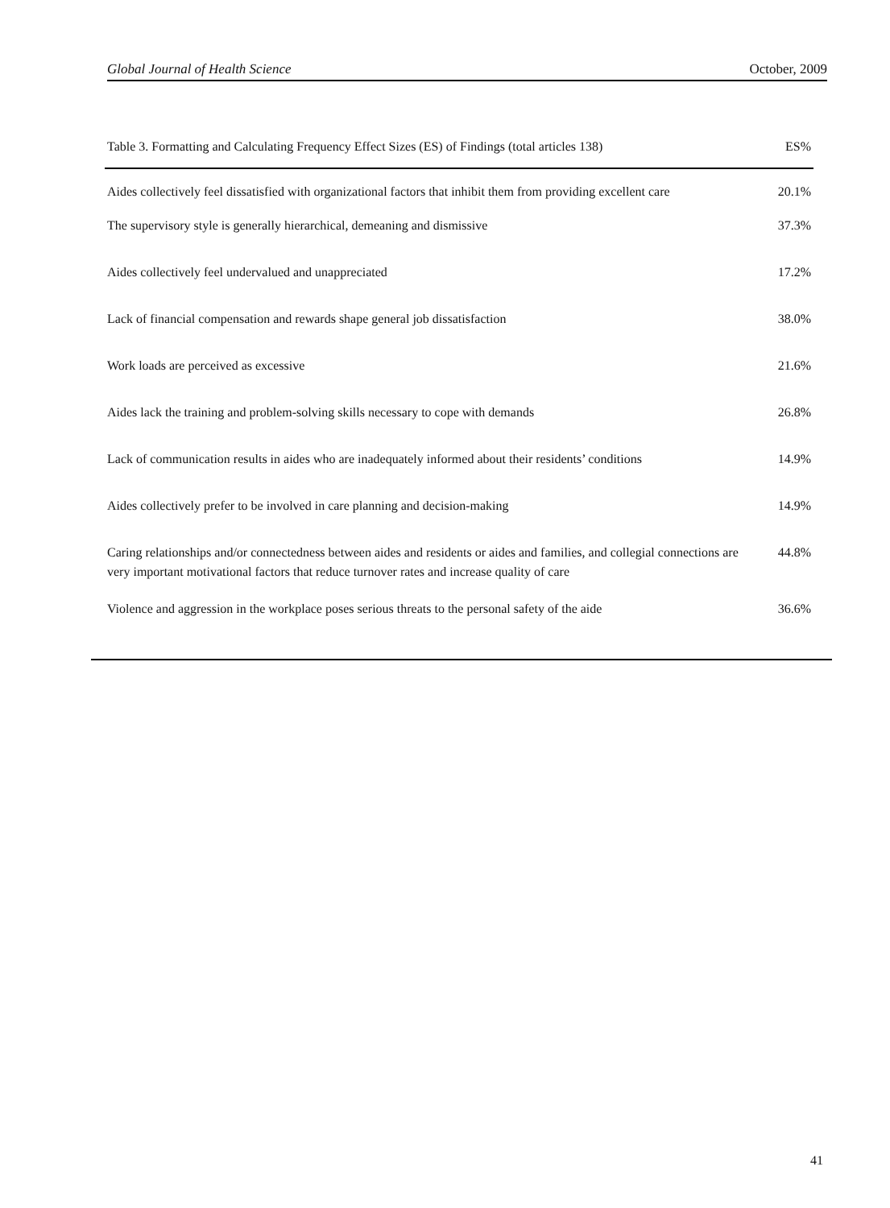Global Journal of Health Science October, 2009
| Table 3. Formatting and Calculating Frequency Effect Sizes (ES) of Findings (total articles 138) | ES% |
| --- | --- |
| Aides collectively feel dissatisfied with organizational factors that inhibit them from providing excellent care | 20.1% |
| The supervisory style is generally hierarchical, demeaning and dismissive | 37.3% |
| Aides collectively feel undervalued and unappreciated | 17.2% |
| Lack of financial compensation and rewards shape general job dissatisfaction | 38.0% |
| Work loads are perceived as excessive | 21.6% |
| Aides lack the training and problem-solving skills necessary to cope with demands | 26.8% |
| Lack of communication results in aides who are inadequately informed about their residents’ conditions | 14.9% |
| Aides collectively prefer to be involved in care planning and decision-making | 14.9% |
| Caring relationships and/or connectedness between aides and residents or aides and families, and collegial connections are very important motivational factors that reduce turnover rates and increase quality of care | 44.8% |
| Violence and aggression in the workplace poses serious threats to the personal safety of the aide | 36.6% |
41